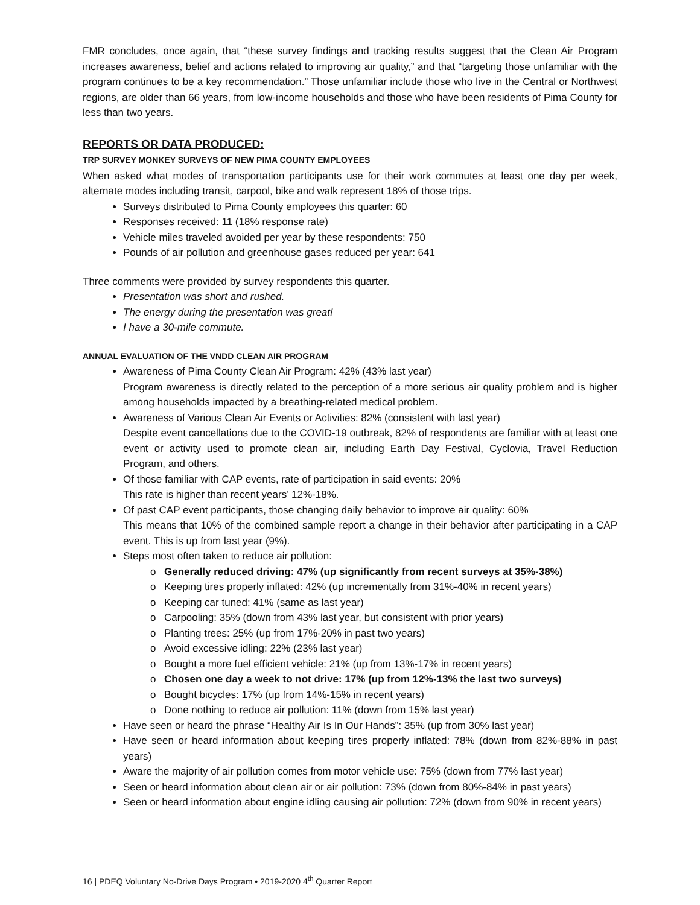FMR concludes, once again, that “these survey findings and tracking results suggest that the Clean Air Program increases awareness, belief and actions related to improving air quality,” and that “targeting those unfamiliar with the program continues to be a key recommendation.” Those unfamiliar include those who live in the Central or Northwest regions, are older than 66 years, from low-income households and those who have been residents of Pima County for less than two years.
REPORTS OR DATA PRODUCED:
TRP SURVEY MONKEY SURVEYS OF NEW PIMA COUNTY EMPLOYEES
When asked what modes of transportation participants use for their work commutes at least one day per week, alternate modes including transit, carpool, bike and walk represent 18% of those trips.
Surveys distributed to Pima County employees this quarter: 60
Responses received: 11 (18% response rate)
Vehicle miles traveled avoided per year by these respondents: 750
Pounds of air pollution and greenhouse gases reduced per year: 641
Three comments were provided by survey respondents this quarter.
Presentation was short and rushed.
The energy during the presentation was great!
I have a 30-mile commute.
ANNUAL EVALUATION OF THE VNDD CLEAN AIR PROGRAM
Awareness of Pima County Clean Air Program: 42% (43% last year)
Program awareness is directly related to the perception of a more serious air quality problem and is higher among households impacted by a breathing-related medical problem.
Awareness of Various Clean Air Events or Activities: 82% (consistent with last year)
Despite event cancellations due to the COVID-19 outbreak, 82% of respondents are familiar with at least one event or activity used to promote clean air, including Earth Day Festival, Cyclovia, Travel Reduction Program, and others.
Of those familiar with CAP events, rate of participation in said events: 20%
This rate is higher than recent years’ 12%-18%.
Of past CAP event participants, those changing daily behavior to improve air quality: 60%
This means that 10% of the combined sample report a change in their behavior after participating in a CAP event. This is up from last year (9%).
Steps most often taken to reduce air pollution:
o Generally reduced driving: 47% (up significantly from recent surveys at 35%-38%)
o Keeping tires properly inflated: 42% (up incrementally from 31%-40% in recent years)
o Keeping car tuned: 41% (same as last year)
o Carpooling: 35% (down from 43% last year, but consistent with prior years)
o Planting trees: 25% (up from 17%-20% in past two years)
o Avoid excessive idling: 22% (23% last year)
o Bought a more fuel efficient vehicle: 21% (up from 13%-17% in recent years)
o Chosen one day a week to not drive: 17% (up from 12%-13% the last two surveys)
o Bought bicycles: 17% (up from 14%-15% in recent years)
o Done nothing to reduce air pollution: 11% (down from 15% last year)
Have seen or heard the phrase “Healthy Air Is In Our Hands”: 35% (up from 30% last year)
Have seen or heard information about keeping tires properly inflated: 78% (down from 82%-88% in past years)
Aware the majority of air pollution comes from motor vehicle use: 75% (down from 77% last year)
Seen or heard information about clean air or air pollution: 73% (down from 80%-84% in past years)
Seen or heard information about engine idling causing air pollution: 72% (down from 90% in recent years)
16 | PDEQ Voluntary No-Drive Days Program • 2019-2020 4<sup>th</sup> Quarter Report